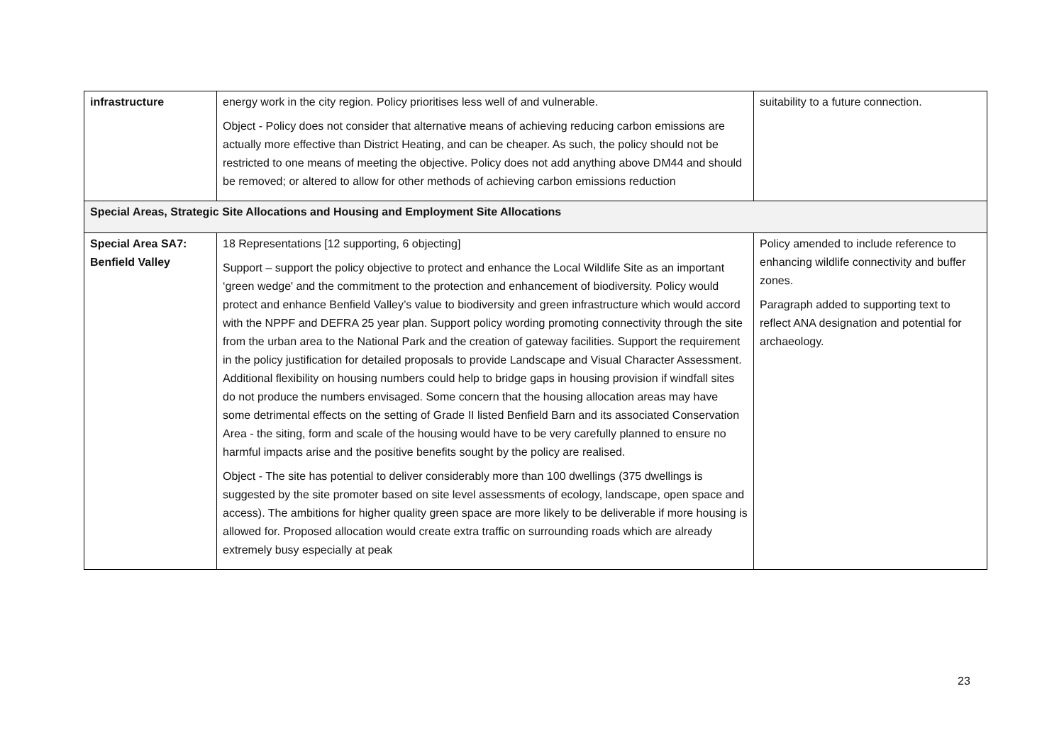| infrastructure | energy work in the city region. Policy prioritises less well of and vulnerable. Object - Policy does not consider that alternative means of achieving reducing carbon emissions are actually more effective than District Heating, and can be cheaper. As such, the policy should not be restricted to one means of meeting the objective. Policy does not add anything above DM44 and should be removed; or altered to allow for other methods of achieving carbon emissions reduction | suitability to a future connection. |
| Special Areas, Strategic Site Allocations and Housing and Employment Site Allocations | | |
| Special Area SA7: Benfield Valley | 18 Representations [12 supporting, 6 objecting] Support – support the policy objective to protect and enhance the Local Wildlife Site as an important ‘green wedge' and the commitment to the protection and enhancement of biodiversity. Policy would protect and enhance Benfield Valley’s value to biodiversity and green infrastructure which would accord with the NPPF and DEFRA 25 year plan. Support policy wording promoting connectivity through the site from the urban area to the National Park and the creation of gateway facilities. Support the requirement in the policy justification for detailed proposals to provide Landscape and Visual Character Assessment. Additional flexibility on housing numbers could help to bridge gaps in housing provision if windfall sites do not produce the numbers envisaged. Some concern that the housing allocation areas may have some detrimental effects on the setting of Grade II listed Benfield Barn and its associated Conservation Area - the siting, form and scale of the housing would have to be very carefully planned to ensure no harmful impacts arise and the positive benefits sought by the policy are realised. Object - The site has potential to deliver considerably more than 100 dwellings (375 dwellings is suggested by the site promoter based on site level assessments of ecology, landscape, open space and access). The ambitions for higher quality green space are more likely to be deliverable if more housing is allowed for. Proposed allocation would create extra traffic on surrounding roads which are already extremely busy especially at peak | Policy amended to include reference to enhancing wildlife connectivity and buffer zones. Paragraph added to supporting text to reflect ANA designation and potential for archaeology. |
23